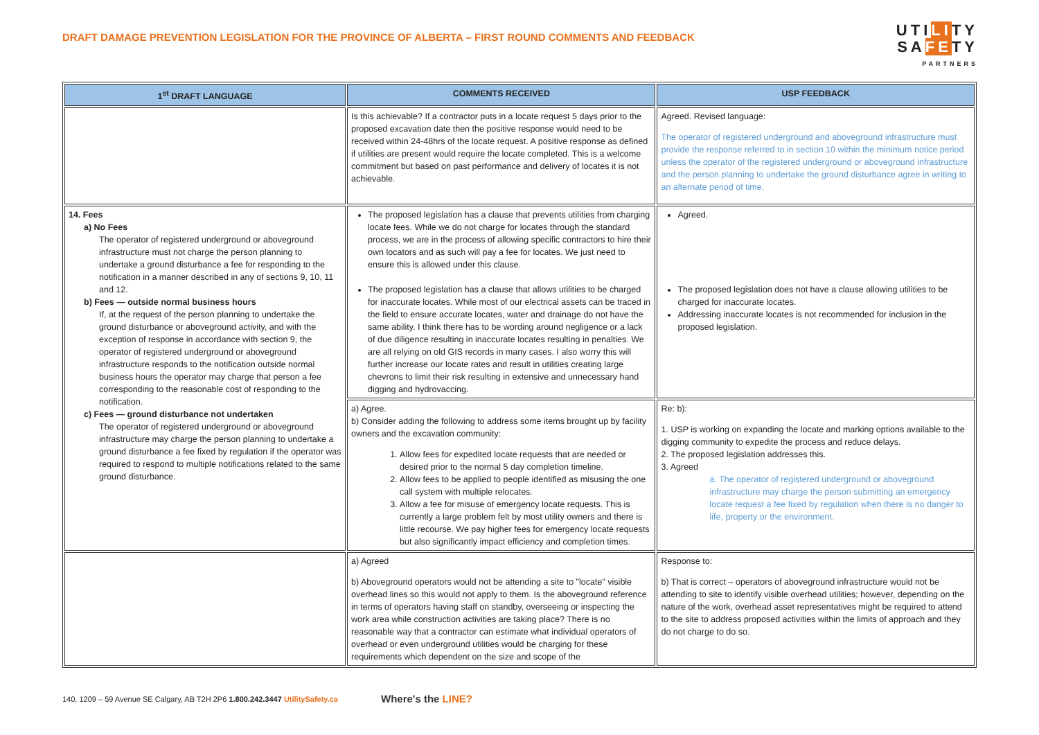DRAFT DAMAGE PREVENTION LEGISLATION FOR THE PROVINCE OF ALBERTA – FIRST ROUND COMMENTS AND FEEDBACK
UTILITY
SAFETY
PARTNERS
| 1<sup>st</sup> DRAFT LANGUAGE | COMMENTS RECEIVED | USP FEEDBACK |
| --- | --- | --- |
| | Is this achievable? If a contractor puts in a locate request 5 days prior to the proposed excavation date then the positive response would need to be received within 24-48hrs of the locate request. A positive response as defined if utilities are present would require the locate completed. This is a welcome commitment but based on past performance and delivery of locates it is not achievable. | Agreed. Revised language: The operator of registered underground and aboveground infrastructure must provide the response referred to in section 10 within the minimum notice period unless the operator of the registered underground or aboveground infrastructure and the person planning to undertake the ground disturbance agree in writing to an alternate period of time. |
| 14. Fees a) No Fees The operator of registered underground or aboveground infrastructure must not charge the person planning to undertake a ground disturbance a fee for responding to the notification in a manner described in any of sections 9, 10, 11 and 12. b) Fees — outside normal business hours If, at the request of the person planning to undertake the ground disturbance or aboveground activity, and with the exception of response in accordance with section 9, the operator of registered underground or aboveground infrastructure responds to the notification outside normal business hours the operator may charge that person a fee corresponding to the reasonable cost of responding to the notification. c) Fees — ground disturbance not undertaken The operator of registered underground or aboveground infrastructure may charge the person planning to undertake a ground disturbance a fee fixed by regulation if the operator was required to respond to multiple notifications related to the same ground disturbance. | The proposed legislation has a clause that prevents utilities from charging locate fees. While we do not charge for locates through the standard process, we are in the process of allowing specific contractors to hire their own locators and as such will pay a fee for locates. We just need to ensure this is allowed under this clause. The proposed legislation has a clause that allows utilities to be charged for inaccurate locates. While most of our electrical assets can be traced in the field to ensure accurate locates, water and drainage do not have the same ability. I think there has to be wording around negligence or a lack of due diligence resulting in inaccurate locates resulting in penalties. We are all relying on old GIS records in many cases. I also worry this will further increase our locate rates and result in utilities creating large chevrons to limit their risk resulting in extensive and unnecessary hand digging and hydrovaccing. | Agreed. The proposed legislation does not have a clause allowing utilities to be charged for inaccurate locates. Addressing inaccurate locates is not recommended for inclusion in the proposed legislation. |
| | a) Agree. b) Consider adding the following to address some items brought up by facility owners and the excavation community: 1. Allow fees for expedited locate requests that are needed or desired prior to the normal 5 day completion timeline. 2. Allow fees to be applied to people identified as misusing the one call system with multiple relocates. 3. Allow a fee for misuse of emergency locate requests. This is currently a large problem felt by most utility owners and there is little recourse. We pay higher fees for emergency locate requests but also significantly impact efficiency and completion times. | Re: b): 1. USP is working on expanding the locate and marking options available to the digging community to expedite the process and reduce delays. 2. The proposed legislation addresses this. 3. Agreed a. The operator of registered underground or aboveground infrastructure may charge the person submitting an emergency locate request a fee fixed by regulation when there is no danger to life, property or the environment. |
| | a) Agreed b) Aboveground operators would not be attending a site to "locate" visible overhead lines so this would not apply to them. Is the aboveground reference in terms of operators having staff on standby, overseeing or inspecting the work area while construction activities are taking place? There is no reasonable way that a contractor can estimate what individual operators of overhead or even underground utilities would be charging for these requirements which dependent on the size and scope of the | Response to: b) That is correct – operators of aboveground infrastructure would not be attending to site to identify visible overhead utilities; however, depending on the nature of the work, overhead asset representatives might be required to attend to the site to address proposed activities within the limits of approach and they do not charge to do so. |
140, 1209 – 59 Avenue SE Calgary, AB T2H 2P6 1.800.242.3447 UtilitySafety.ca
Where's the LINE?